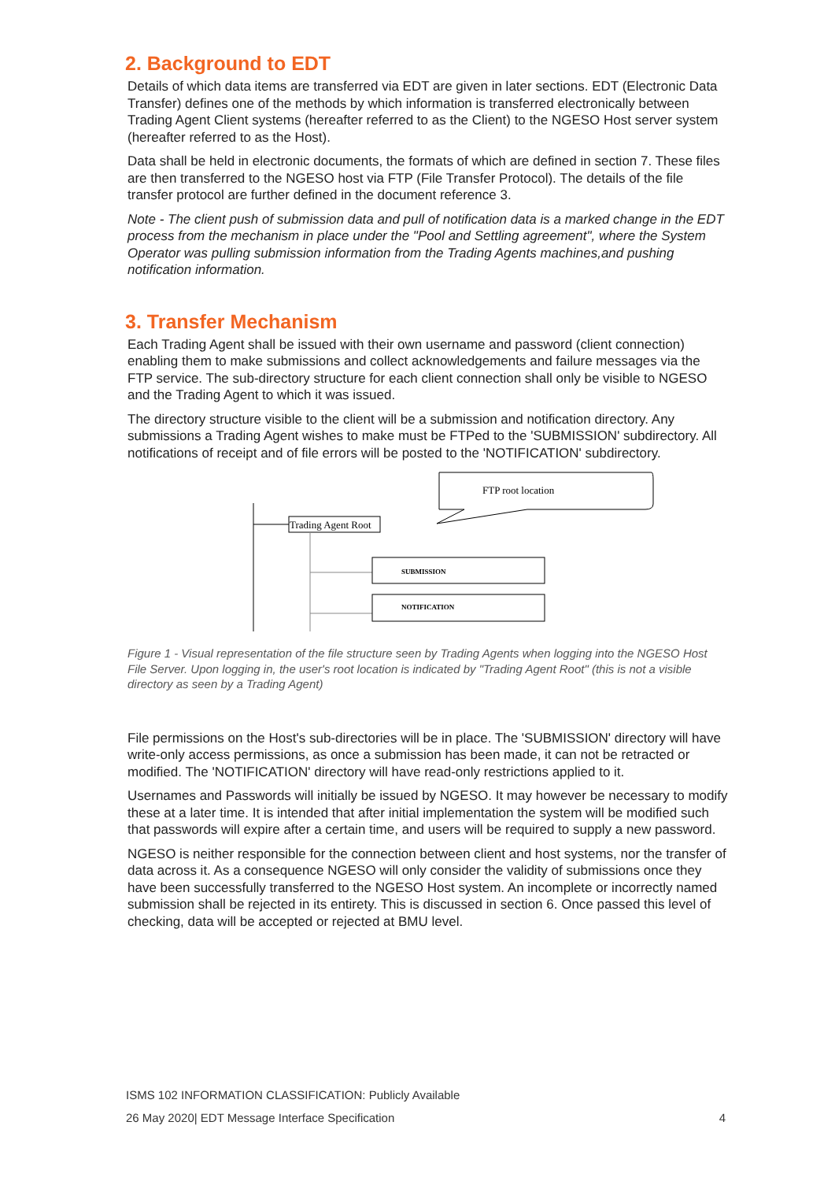2. Background to EDT
Details of which data items are transferred via EDT are given in later sections. EDT (Electronic Data Transfer) defines one of the methods by which information is transferred electronically between Trading Agent Client systems (hereafter referred to as the Client) to the NGESO Host server system (hereafter referred to as the Host).
Data shall be held in electronic documents, the formats of which are defined in section 7. These files are then transferred to the NGESO host via FTP (File Transfer Protocol). The details of the file transfer protocol are further defined in the document reference 3.
Note - The client push of submission data and pull of notification data is a marked change in the EDT process from the mechanism in place under the "Pool and Settling agreement", where the System Operator was pulling submission information from the Trading Agents machines,and pushing notification information.
3. Transfer Mechanism
Each Trading Agent shall be issued with their own username and password (client connection) enabling them to make submissions and collect acknowledgements and failure messages via the FTP service. The sub-directory structure for each client connection shall only be visible to NGESO and the Trading Agent to which it was issued.
The directory structure visible to the client will be a submission and notification directory. Any submissions a Trading Agent wishes to make must be FTPed to the 'SUBMISSION' subdirectory. All notifications of receipt and of file errors will be posted to the 'NOTIFICATION' subdirectory.
FTP root location
Trading Agent Root
SUBMISSION
NOTIFICATION
Figure 1 - Visual representation of the file structure seen by Trading Agents when logging into the NGESO Host File Server. Upon logging in, the user's root location is indicated by "Trading Agent Root" (this is not a visible directory as seen by a Trading Agent)
File permissions on the Host's sub-directories will be in place. The 'SUBMISSION' directory will have write-only access permissions, as once a submission has been made, it can not be retracted or modified. The 'NOTIFICATION' directory will have read-only restrictions applied to it.
Usernames and Passwords will initially be issued by NGESO. It may however be necessary to modify these at a later time. It is intended that after initial implementation the system will be modified such that passwords will expire after a certain time, and users will be required to supply a new password.
NGESO is neither responsible for the connection between client and host systems, nor the transfer of data across it. As a consequence NGESO will only consider the validity of submissions once they have been successfully transferred to the NGESO Host system. An incomplete or incorrectly named submission shall be rejected in its entirety. This is discussed in section 6. Once passed this level of checking, data will be accepted or rejected at BMU level.
ISMS 102 INFORMATION CLASSIFICATION: Publicly Available
26 May 2020| EDT Message Interface Specification 4